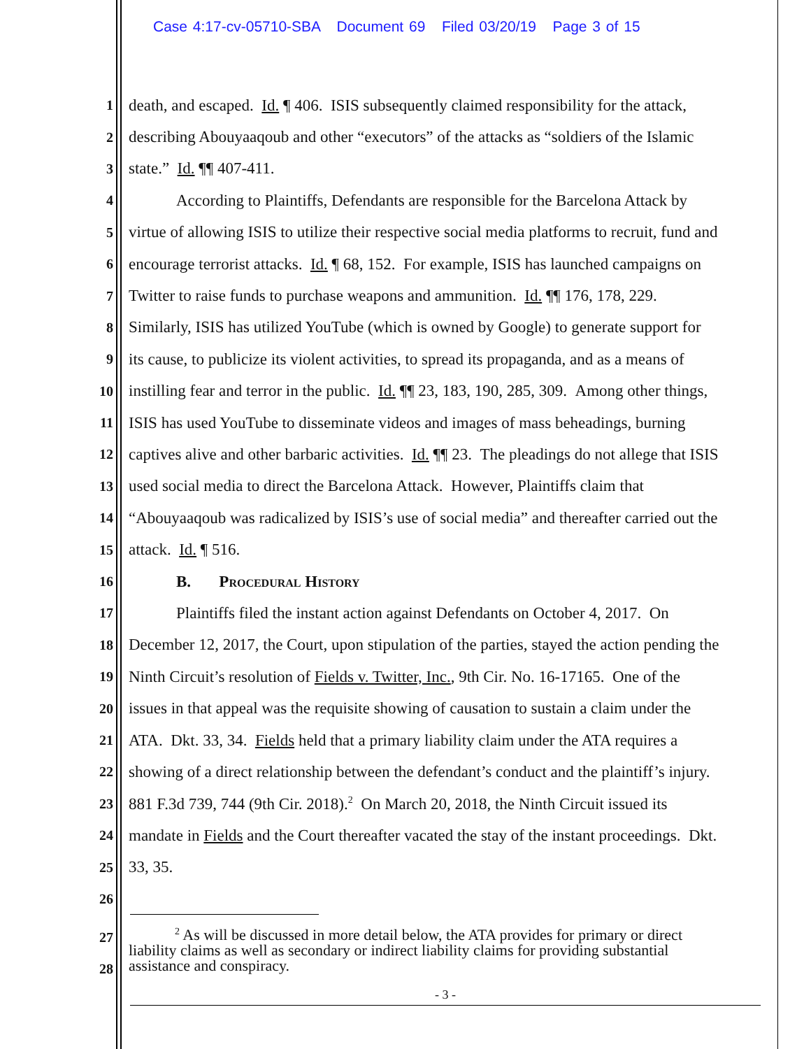Case 4:17-cv-05710-SBA Document 69 Filed 03/20/19 Page 3 of 15
1 death, and escaped. Id. ¶ 406. ISIS subsequently claimed responsibility for the attack,
2 describing Abouyaaqoub and other “executors” of the attacks as “soldiers of the Islamic
3 state.” Id. ¶¶ 407-411.
4 According to Plaintiffs, Defendants are responsible for the Barcelona Attack by
5 virtue of allowing ISIS to utilize their respective social media platforms to recruit, fund and
6 encourage terrorist attacks. Id. ¶ 68, 152. For example, ISIS has launched campaigns on
7 Twitter to raise funds to purchase weapons and ammunition. Id. ¶¶ 176, 178, 229.
8 Similarly, ISIS has utilized YouTube (which is owned by Google) to generate support for
9 its cause, to publicize its violent activities, to spread its propaganda, and as a means of
10 instilling fear and terror in the public. Id. ¶¶ 23, 183, 190, 285, 309. Among other things,
11 ISIS has used YouTube to disseminate videos and images of mass beheadings, burning
12 captives alive and other barbaric activities. Id. ¶¶ 23. The pleadings do not allege that ISIS
13 used social media to direct the Barcelona Attack. However, Plaintiffs claim that
14 “Abouyaaqoub was radicalized by ISIS’s use of social media” and thereafter carried out the
15 attack. Id. ¶ 516.
16 B. Procedural History
17 Plaintiffs filed the instant action against Defendants on October 4, 2017. On
18 December 12, 2017, the Court, upon stipulation of the parties, stayed the action pending the
19 Ninth Circuit’s resolution of Fields v. Twitter, Inc., 9th Cir. No. 16-17165. One of the
20 issues in that appeal was the requisite showing of causation to sustain a claim under the
21 ATA. Dkt. 33, 34. Fields held that a primary liability claim under the ATA requires a
22 showing of a direct relationship between the defendant’s conduct and the plaintiff’s injury.
23 881 F.3d 739, 744 (9th Cir. 2018).<sup>2</sup> On March 20, 2018, the Ninth Circuit issued its
24 mandate in Fields and the Court thereafter vacated the stay of the instant proceedings. Dkt.
25 33, 35.
26
27
28
<sup>2</sup> As will be discussed in more detail below, the ATA provides for primary or direct
liability claims as well as secondary or indirect liability claims for providing substantial
assistance and conspiracy.
- 3 -